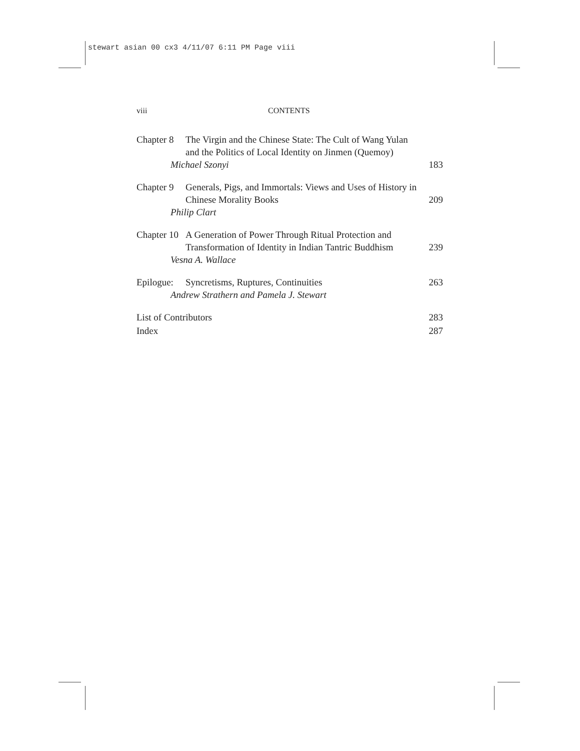stewart asian 00 cx3 4/11/07 6:11 PM Page viii
viii CONTENTS
Chapter 8
The Virgin and the Chinese State: The Cult of Wang Yulan and the Politics of Local Identity on Jinmen (Quemoy)
Michael Szonyi
183
Chapter 9
Generals, Pigs, and Immortals: Views and Uses of History in Chinese Morality Books
Philip Clart
209
Chapter 10
A Generation of Power Through Ritual Protection and Transformation of Identity in Indian Tantric Buddhism
Vesna A. Wallace
239
Epilogue:
Syncretisms, Ruptures, Continuities
Andrew Strathern and Pamela J. Stewart
263
List of Contributors 283
Index 287